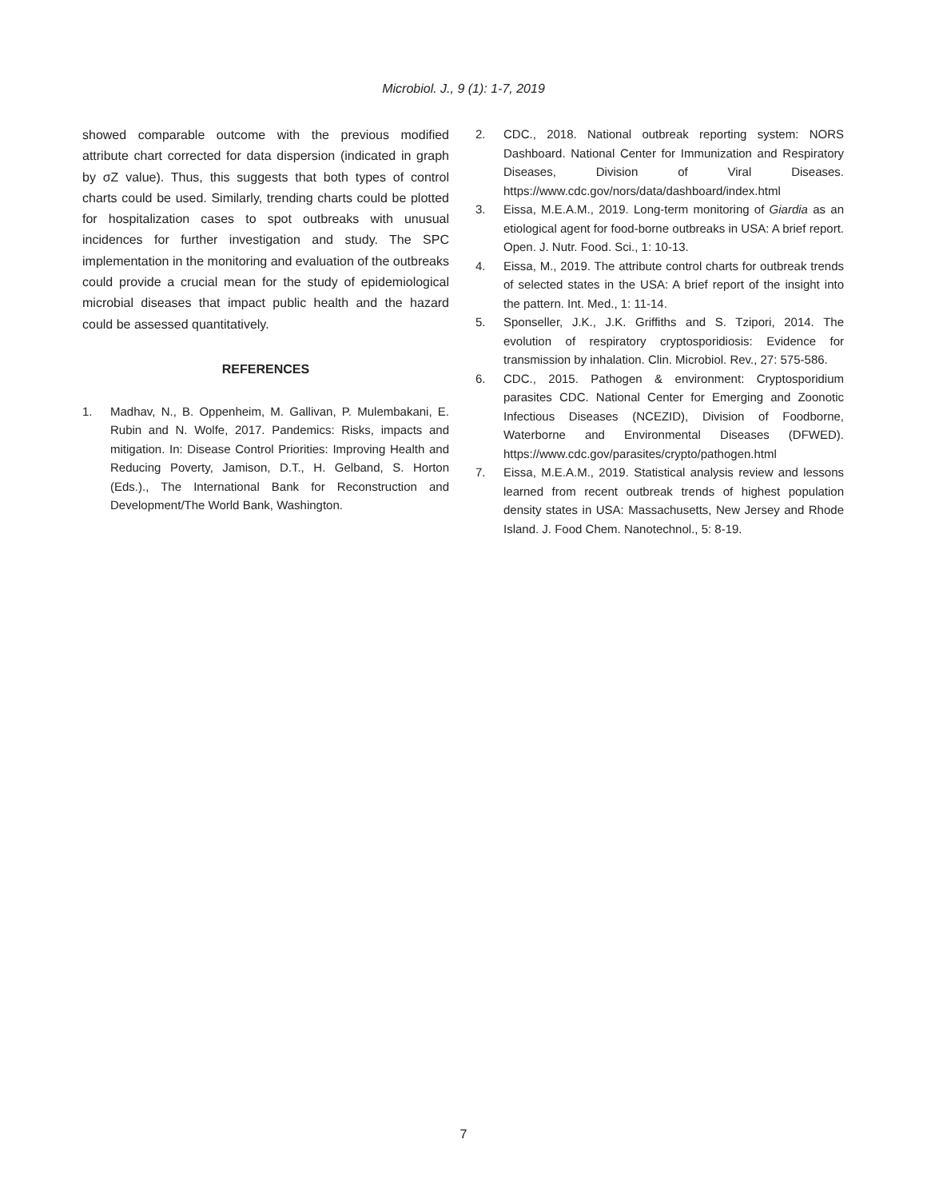Microbiol. J., 9 (1): 1-7, 2019
showed comparable outcome with the previous modified attribute chart corrected for data dispersion (indicated in graph by σZ value). Thus, this suggests that both types of control charts could be used. Similarly, trending charts could be plotted for hospitalization cases to spot outbreaks with unusual incidences for further investigation and study. The SPC implementation in the monitoring and evaluation of the outbreaks could provide a crucial mean for the study of epidemiological microbial diseases that impact public health and the hazard could be assessed quantitatively.
REFERENCES
1. Madhav, N., B. Oppenheim, M. Gallivan, P. Mulembakani, E. Rubin and N. Wolfe, 2017. Pandemics: Risks, impacts and mitigation. In: Disease Control Priorities: Improving Health and Reducing Poverty, Jamison, D.T., H. Gelband, S. Horton (Eds.)., The International Bank for Reconstruction and Development/The World Bank, Washington.
2. CDC., 2018. National outbreak reporting system: NORS Dashboard. National Center for Immunization and Respiratory Diseases, Division of Viral Diseases. https://www.cdc.gov/nors/data/dashboard/index.html
3. Eissa, M.E.A.M., 2019. Long-term monitoring of Giardia as an etiological agent for food-borne outbreaks in USA: A brief report. Open. J. Nutr. Food. Sci., 1: 10-13.
4. Eissa, M., 2019. The attribute control charts for outbreak trends of selected states in the USA: A brief report of the insight into the pattern. Int. Med., 1: 11-14.
5. Sponseller, J.K., J.K. Griffiths and S. Tzipori, 2014. The evolution of respiratory cryptosporidiosis: Evidence for transmission by inhalation. Clin. Microbiol. Rev., 27: 575-586.
6. CDC., 2015. Pathogen & environment: Cryptosporidium parasites CDC. National Center for Emerging and Zoonotic Infectious Diseases (NCEZID), Division of Foodborne, Waterborne and Environmental Diseases (DFWED). https://www.cdc.gov/parasites/crypto/pathogen.html
7. Eissa, M.E.A.M., 2019. Statistical analysis review and lessons learned from recent outbreak trends of highest population density states in USA: Massachusetts, New Jersey and Rhode Island. J. Food Chem. Nanotechnol., 5: 8-19.
7